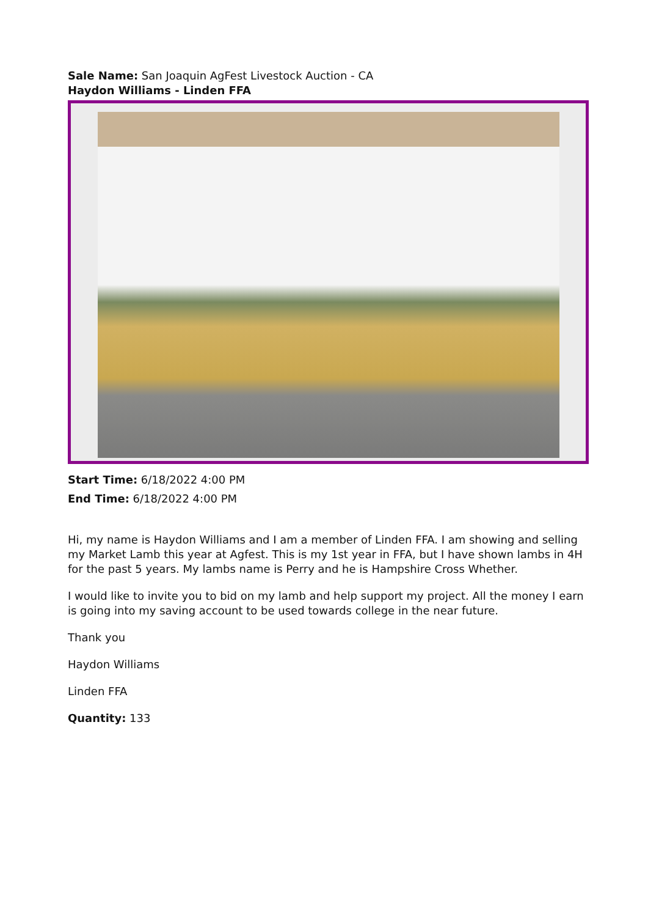Sale Name: San Joaquin AgFest Livestock Auction - CA
Haydon Williams - Linden FFA
Start Time: 6/18/2022 4:00 PM
End Time: 6/18/2022 4:00 PM
Hi, my name is Haydon Williams and I am a member of Linden FFA. I am showing and selling my Market Lamb this year at Agfest. This is my 1st year in FFA, but I have shown lambs in 4H for the past 5 years. My lambs name is Perry and he is Hampshire Cross Whether.
I would like to invite you to bid on my lamb and help support my project. All the money I earn is going into my saving account to be used towards college in the near future.
Thank you
Haydon Williams
Linden FFA
Quantity: 133